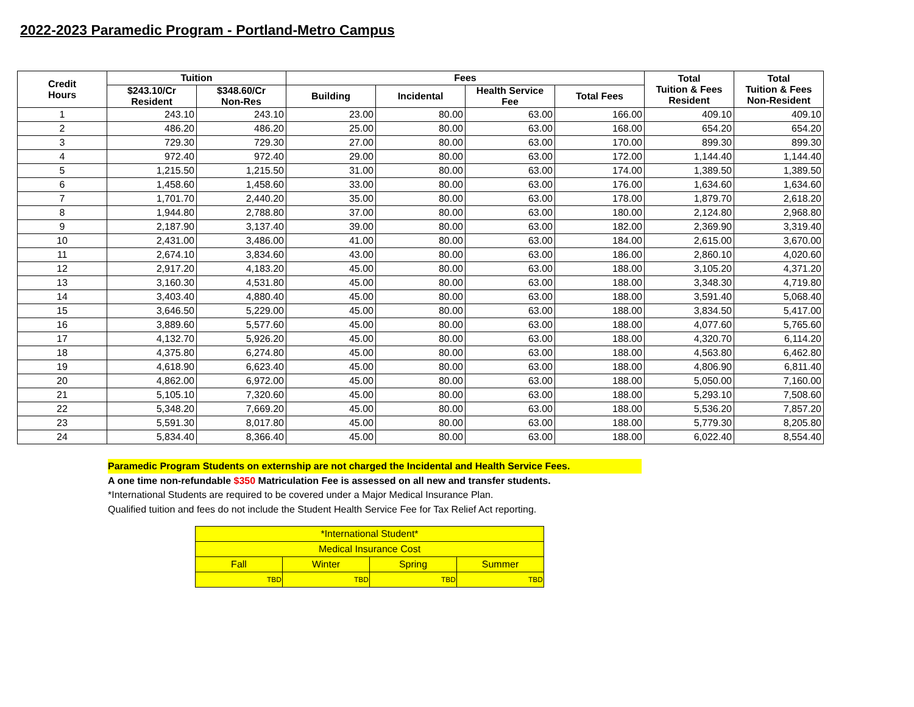2022-2023 Paramedic Program - Portland-Metro Campus
| Credit Hours | Tuition | | Fees | | | | Total Tuition & Fees Resident | Total Tuition & Fees Non-Resident |
| --- | --- | --- | --- | --- | --- | --- | --- | --- |
| | $243.10/Cr Resident | $348.60/Cr Non-Res | Building | Incidental | Health Service Fee | Total Fees | | |
| 1 | 243.10 | 243.10 | 23.00 | 80.00 | 63.00 | 166.00 | 409.10 | 409.10 |
| 2 | 486.20 | 486.20 | 25.00 | 80.00 | 63.00 | 168.00 | 654.20 | 654.20 |
| 3 | 729.30 | 729.30 | 27.00 | 80.00 | 63.00 | 170.00 | 899.30 | 899.30 |
| 4 | 972.40 | 972.40 | 29.00 | 80.00 | 63.00 | 172.00 | 1,144.40 | 1,144.40 |
| 5 | 1,215.50 | 1,215.50 | 31.00 | 80.00 | 63.00 | 174.00 | 1,389.50 | 1,389.50 |
| 6 | 1,458.60 | 1,458.60 | 33.00 | 80.00 | 63.00 | 176.00 | 1,634.60 | 1,634.60 |
| 7 | 1,701.70 | 2,440.20 | 35.00 | 80.00 | 63.00 | 178.00 | 1,879.70 | 2,618.20 |
| 8 | 1,944.80 | 2,788.80 | 37.00 | 80.00 | 63.00 | 180.00 | 2,124.80 | 2,968.80 |
| 9 | 2,187.90 | 3,137.40 | 39.00 | 80.00 | 63.00 | 182.00 | 2,369.90 | 3,319.40 |
| 10 | 2,431.00 | 3,486.00 | 41.00 | 80.00 | 63.00 | 184.00 | 2,615.00 | 3,670.00 |
| 11 | 2,674.10 | 3,834.60 | 43.00 | 80.00 | 63.00 | 186.00 | 2,860.10 | 4,020.60 |
| 12 | 2,917.20 | 4,183.20 | 45.00 | 80.00 | 63.00 | 188.00 | 3,105.20 | 4,371.20 |
| 13 | 3,160.30 | 4,531.80 | 45.00 | 80.00 | 63.00 | 188.00 | 3,348.30 | 4,719.80 |
| 14 | 3,403.40 | 4,880.40 | 45.00 | 80.00 | 63.00 | 188.00 | 3,591.40 | 5,068.40 |
| 15 | 3,646.50 | 5,229.00 | 45.00 | 80.00 | 63.00 | 188.00 | 3,834.50 | 5,417.00 |
| 16 | 3,889.60 | 5,577.60 | 45.00 | 80.00 | 63.00 | 188.00 | 4,077.60 | 5,765.60 |
| 17 | 4,132.70 | 5,926.20 | 45.00 | 80.00 | 63.00 | 188.00 | 4,320.70 | 6,114.20 |
| 18 | 4,375.80 | 6,274.80 | 45.00 | 80.00 | 63.00 | 188.00 | 4,563.80 | 6,462.80 |
| 19 | 4,618.90 | 6,623.40 | 45.00 | 80.00 | 63.00 | 188.00 | 4,806.90 | 6,811.40 |
| 20 | 4,862.00 | 6,972.00 | 45.00 | 80.00 | 63.00 | 188.00 | 5,050.00 | 7,160.00 |
| 21 | 5,105.10 | 7,320.60 | 45.00 | 80.00 | 63.00 | 188.00 | 5,293.10 | 7,508.60 |
| 22 | 5,348.20 | 7,669.20 | 45.00 | 80.00 | 63.00 | 188.00 | 5,536.20 | 7,857.20 |
| 23 | 5,591.30 | 8,017.80 | 45.00 | 80.00 | 63.00 | 188.00 | 5,779.30 | 8,205.80 |
| 24 | 5,834.40 | 8,366.40 | 45.00 | 80.00 | 63.00 | 188.00 | 6,022.40 | 8,554.40 |
Paramedic Program Students on externship are not charged the Incidental and Health Service Fees.
A one time non-refundable $350 Matriculation Fee is assessed on all new and transfer students.
*International Students are required to be covered under a Major Medical Insurance Plan.
Qualified tuition and fees do not include the Student Health Service Fee for Tax Relief Act reporting.
| *International Student* | | | |
| Medical Insurance Cost | | | |
| Fall | Winter | Spring | Summer |
| TBD | TBD | TBD | TBD |